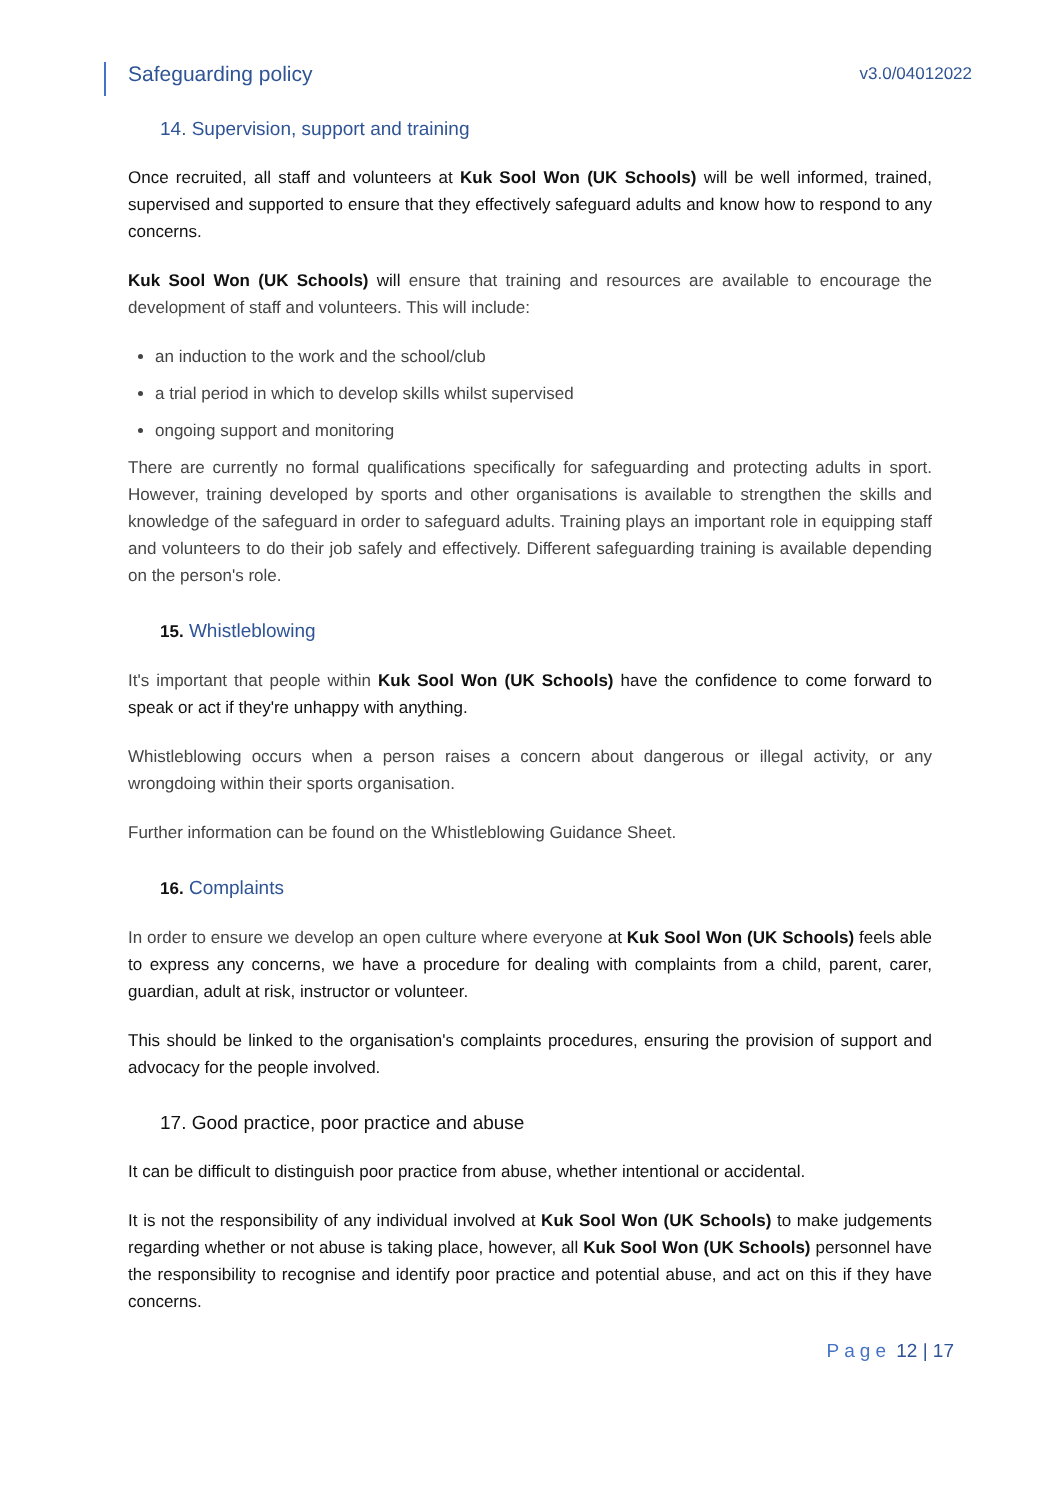Safeguarding policy v3.0/04012022
14. Supervision, support and training
Once recruited, all staff and volunteers at Kuk Sool Won (UK Schools) will be well informed, trained, supervised and supported to ensure that they effectively safeguard adults and know how to respond to any concerns.
Kuk Sool Won (UK Schools) will ensure that training and resources are available to encourage the development of staff and volunteers. This will include:
an induction to the work and the school/club
a trial period in which to develop skills whilst supervised
ongoing support and monitoring
There are currently no formal qualifications specifically for safeguarding and protecting adults in sport. However, training developed by sports and other organisations is available to strengthen the skills and knowledge of the safeguard in order to safeguard adults. Training plays an important role in equipping staff and volunteers to do their job safely and effectively. Different safeguarding training is available depending on the person's role.
15. Whistleblowing
It's important that people within Kuk Sool Won (UK Schools) have the confidence to come forward to speak or act if they're unhappy with anything.
Whistleblowing occurs when a person raises a concern about dangerous or illegal activity, or any wrongdoing within their sports organisation.
Further information can be found on the Whistleblowing Guidance Sheet.
16. Complaints
In order to ensure we develop an open culture where everyone at Kuk Sool Won (UK Schools) feels able to express any concerns, we have a procedure for dealing with complaints from a child, parent, carer, guardian, adult at risk, instructor or volunteer.
This should be linked to the organisation's complaints procedures, ensuring the provision of support and advocacy for the people involved.
17. Good practice, poor practice and abuse
It can be difficult to distinguish poor practice from abuse, whether intentional or accidental.
It is not the responsibility of any individual involved at Kuk Sool Won (UK Schools) to make judgements regarding whether or not abuse is taking place, however, all Kuk Sool Won (UK Schools) personnel have the responsibility to recognise and identify poor practice and potential abuse, and act on this if they have concerns.
Page 12 | 17